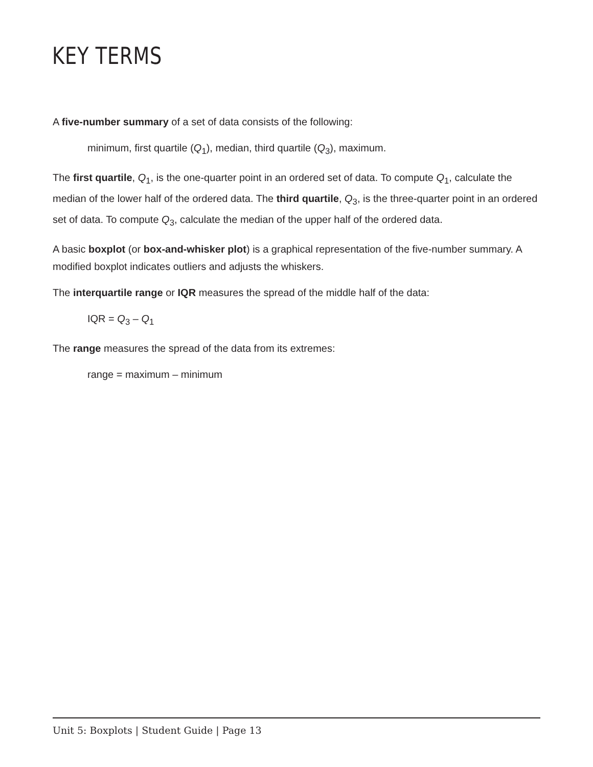KEY TERMS
A five-number summary of a set of data consists of the following:
minimum, first quartile (Q<sub>1</sub>), median, third quartile (Q<sub>3</sub>), maximum.
The first quartile, Q<sub>1</sub>, is the one-quarter point in an ordered set of data. To compute Q<sub>1</sub>, calculate the median of the lower half of the ordered data. The third quartile, Q<sub>3</sub>, is the three-quarter point in an ordered set of data. To compute Q<sub>3</sub>, calculate the median of the upper half of the ordered data.
A basic boxplot (or box-and-whisker plot) is a graphical representation of the five-number summary. A modified boxplot indicates outliers and adjusts the whiskers.
The interquartile range or IQR measures the spread of the middle half of the data:
IQR = Q<sub>3</sub> – Q<sub>1</sub>
The range measures the spread of the data from its extremes:
range = maximum – minimum
Unit 5: Boxplots | Student Guide | Page 13